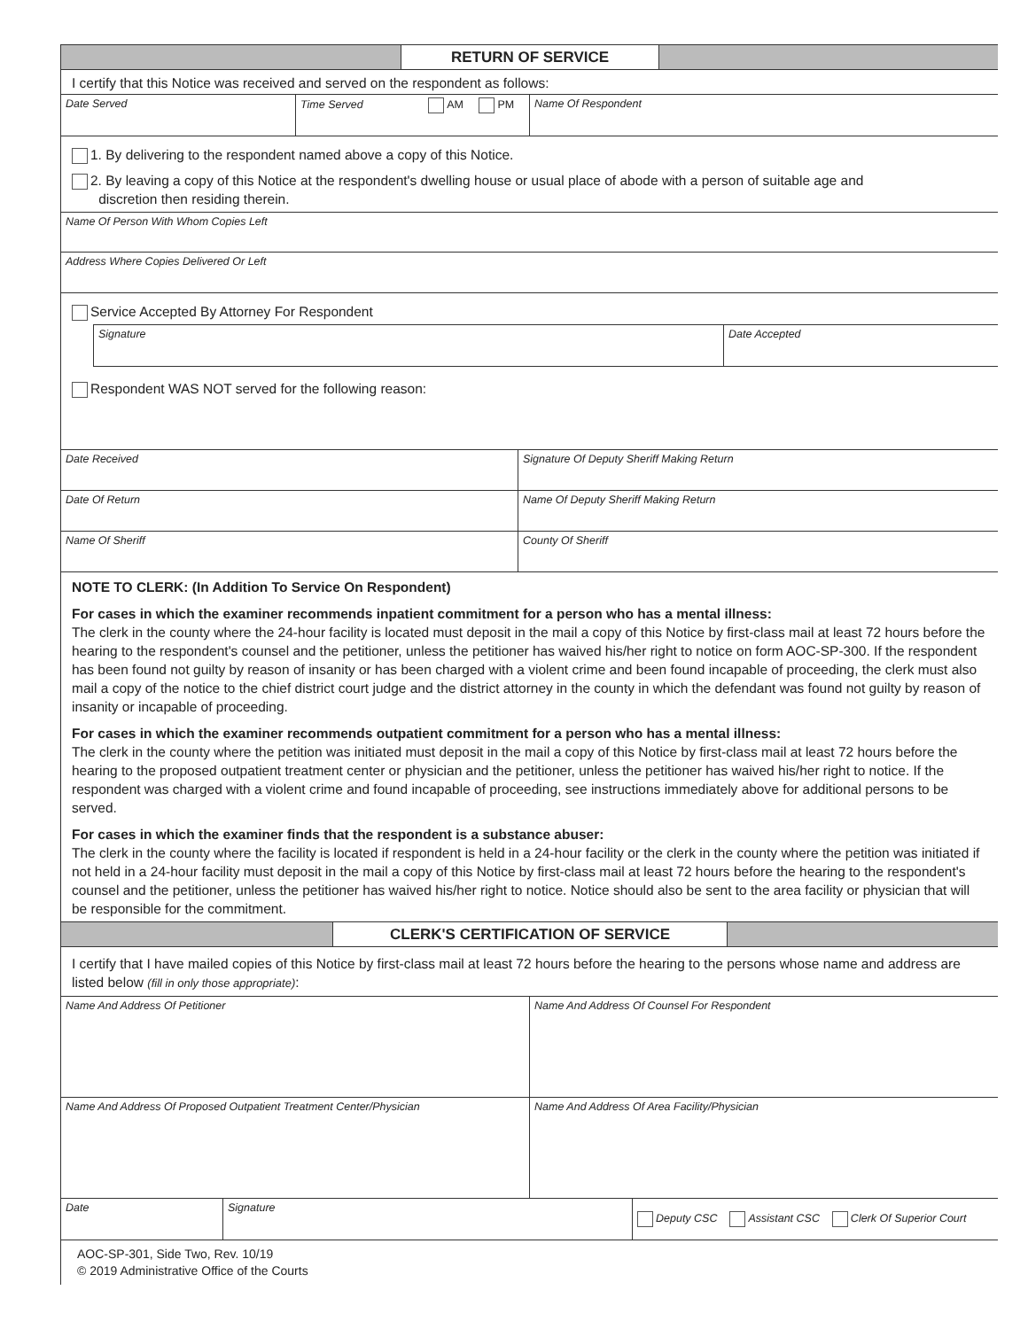RETURN OF SERVICE
I certify that this Notice was received and served on the respondent as follows:
Date Served Time Served AM PM Name Of Respondent
1. By delivering to the respondent named above a copy of this Notice.
2. By leaving a copy of this Notice at the respondent's dwelling house or usual place of abode with a person of suitable age and
discretion then residing therein.
Name Of Person With Whom Copies Left
Address Where Copies Delivered Or Left
Service Accepted By Attorney For Respondent
Signature Date Accepted
Respondent WAS NOT served for the following reason:
Date Received Signature Of Deputy Sheriff Making Return
Date Of Return Name Of Deputy Sheriff Making Return
Name Of Sheriff County Of Sheriff
NOTE TO CLERK: (In Addition To Service On Respondent)
For cases in which the examiner recommends inpatient commitment for a person who has a mental illness:
The clerk in the county where the 24-hour facility is located must deposit in the mail a copy of this Notice by first-class mail at least 72 hours before the hearing to the respondent's counsel and the petitioner, unless the petitioner has waived his/her right to notice on form AOC-SP-300. If the respondent has been found not guilty by reason of insanity or has been charged with a violent crime and been found incapable of proceeding, the clerk must also mail a copy of the notice to the chief district court judge and the district attorney in the county in which the defendant was found not guilty by reason of insanity or incapable of proceeding.
For cases in which the examiner recommends outpatient commitment for a person who has a mental illness:
The clerk in the county where the petition was initiated must deposit in the mail a copy of this Notice by first-class mail at least 72 hours before the hearing to the proposed outpatient treatment center or physician and the petitioner, unless the petitioner has waived his/her right to notice. If the respondent was charged with a violent crime and found incapable of proceeding, see instructions immediately above for additional persons to be served.
For cases in which the examiner finds that the respondent is a substance abuser:
The clerk in the county where the facility is located if respondent is held in a 24-hour facility or the clerk in the county where the petition was initiated if not held in a 24-hour facility must deposit in the mail a copy of this Notice by first-class mail at least 72 hours before the hearing to the respondent's counsel and the petitioner, unless the petitioner has waived his/her right to notice. Notice should also be sent to the area facility or physician that will be responsible for the commitment.
CLERK'S CERTIFICATION OF SERVICE
I certify that I have mailed copies of this Notice by first-class mail at least 72 hours before the hearing to the persons whose name and address are listed below (fill in only those appropriate):
Name And Address Of Petitioner Name And Address Of Counsel For Respondent
Name And Address Of Proposed Outpatient Treatment Center/Physician Name And Address Of Area Facility/Physician
Date Signature
Deputy CSC Assistant CSC Clerk Of Superior Court
AOC-SP-301, Side Two, Rev. 10/19
© 2019 Administrative Office of the Courts